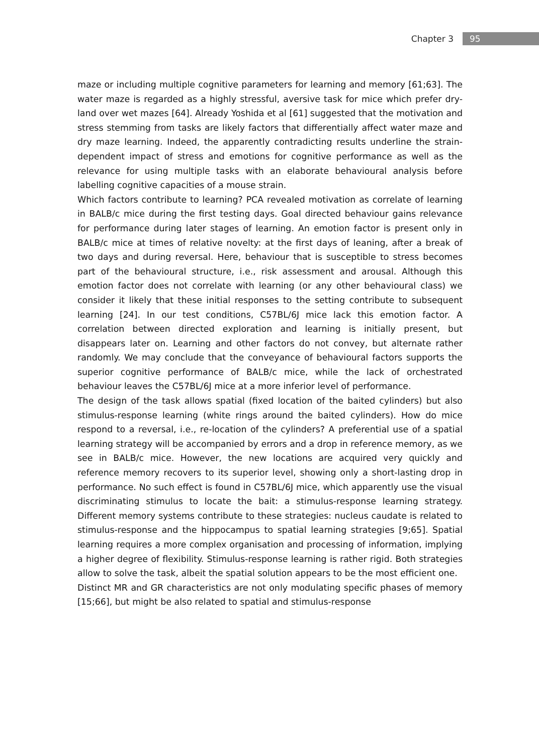Chapter 3 95
maze or including multiple cognitive parameters for learning and memory [61;63]. The water maze is regarded as a highly stressful, aversive task for mice which prefer dry-land over wet mazes [64]. Already Yoshida et al [61] suggested that the motivation and stress stemming from tasks are likely factors that differentially affect water maze and dry maze learning. Indeed, the apparently contradicting results underline the strain-dependent impact of stress and emotions for cognitive performance as well as the relevance for using multiple tasks with an elaborate behavioural analysis before labelling cognitive capacities of a mouse strain.
Which factors contribute to learning? PCA revealed motivation as correlate of learning in BALB/c mice during the first testing days. Goal directed behaviour gains relevance for performance during later stages of learning. An emotion factor is present only in BALB/c mice at times of relative novelty: at the first days of leaning, after a break of two days and during reversal. Here, behaviour that is susceptible to stress becomes part of the behavioural structure, i.e., risk assessment and arousal. Although this emotion factor does not correlate with learning (or any other behavioural class) we consider it likely that these initial responses to the setting contribute to subsequent learning [24]. In our test conditions, C57BL/6J mice lack this emotion factor. A correlation between directed exploration and learning is initially present, but disappears later on. Learning and other factors do not convey, but alternate rather randomly. We may conclude that the conveyance of behavioural factors supports the superior cognitive performance of BALB/c mice, while the lack of orchestrated behaviour leaves the C57BL/6J mice at a more inferior level of performance.
The design of the task allows spatial (fixed location of the baited cylinders) but also stimulus-response learning (white rings around the baited cylinders). How do mice respond to a reversal, i.e., re-location of the cylinders? A preferential use of a spatial learning strategy will be accompanied by errors and a drop in reference memory, as we see in BALB/c mice. However, the new locations are acquired very quickly and reference memory recovers to its superior level, showing only a short-lasting drop in performance. No such effect is found in C57BL/6J mice, which apparently use the visual discriminating stimulus to locate the bait: a stimulus-response learning strategy. Different memory systems contribute to these strategies: nucleus caudate is related to stimulus-response and the hippocampus to spatial learning strategies [9;65]. Spatial learning requires a more complex organisation and processing of information, implying a higher degree of flexibility. Stimulus-response learning is rather rigid. Both strategies allow to solve the task, albeit the spatial solution appears to be the most efficient one.
Distinct MR and GR characteristics are not only modulating specific phases of memory [15;66], but might be also related to spatial and stimulus-response